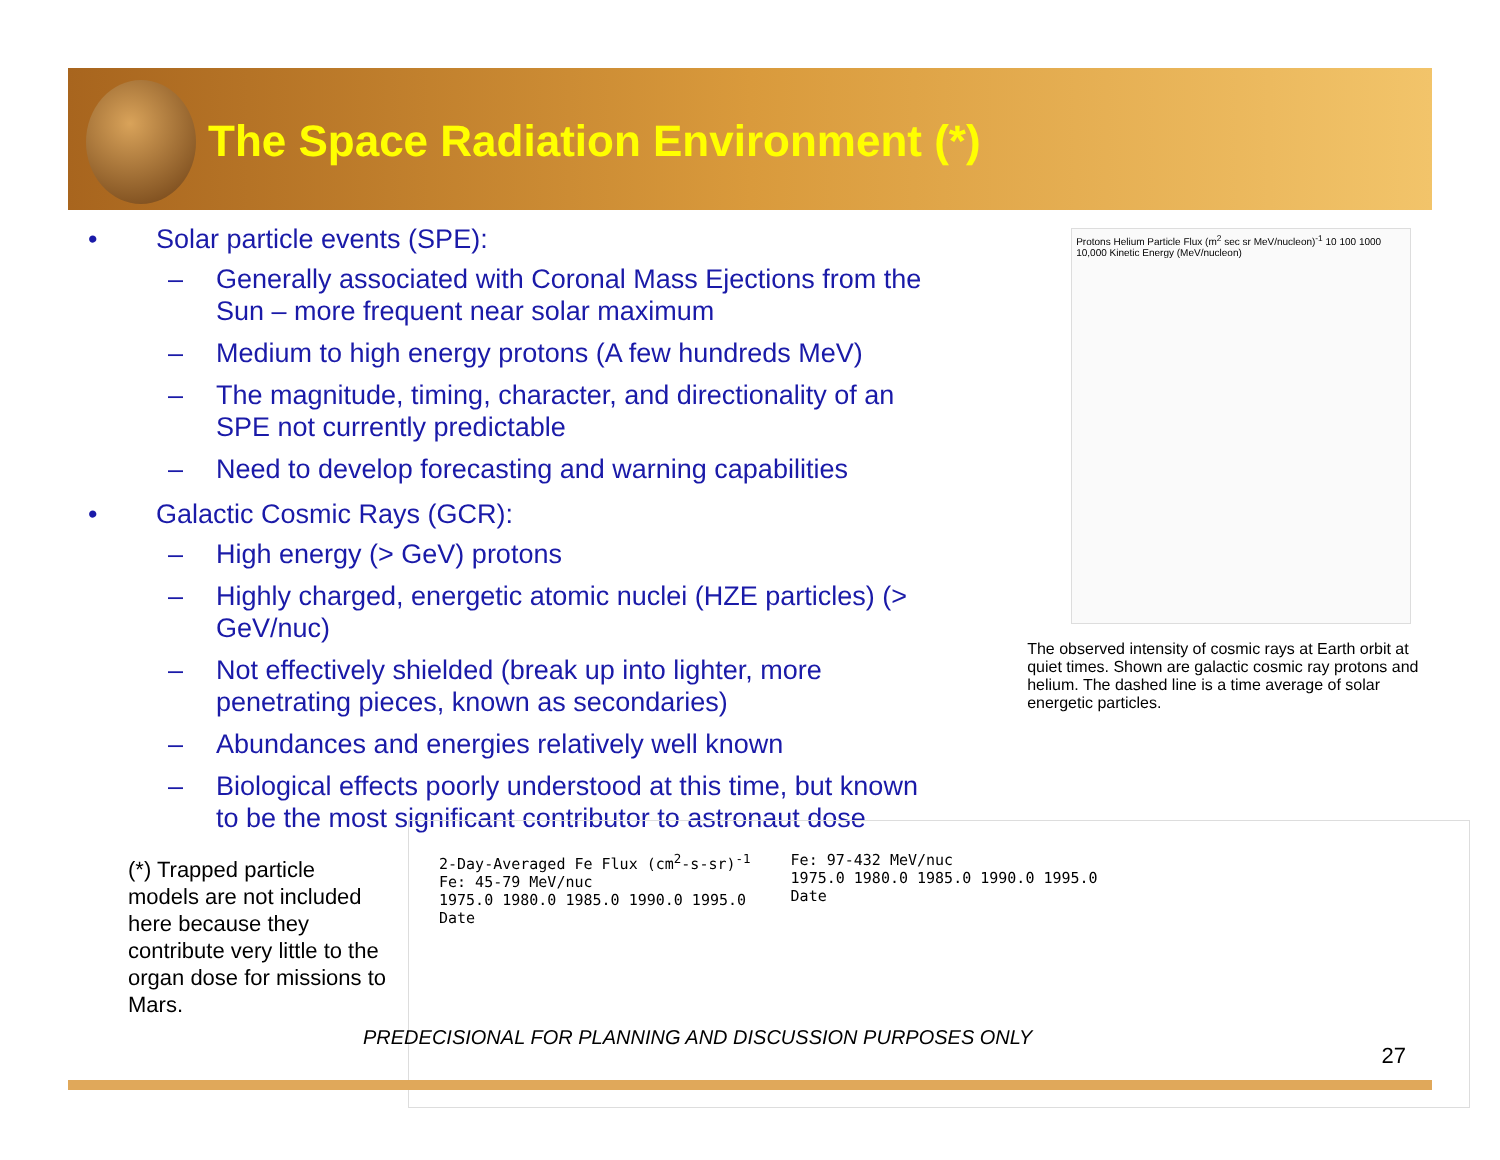The Space Radiation Environment (*)
• Solar particle events (SPE):
– Generally associated with Coronal Mass Ejections from the Sun – more frequent near solar maximum
– Medium to high energy protons (A few hundreds MeV)
– The magnitude, timing, character, and directionality of an SPE not currently predictable
– Need to develop forecasting and warning capabilities
• Galactic Cosmic Rays (GCR):
– High energy (> GeV) protons
– Highly charged, energetic atomic nuclei (HZE particles) (> GeV/nuc)
– Not effectively shielded (break up into lighter, more penetrating pieces, known as secondaries)
– Abundances and energies relatively well known
– Biological effects poorly understood at this time, but known to be the most significant contributor to astronaut dose
Protons Helium Particle Flux (m<sup>2</sup> sec sr MeV/nucleon)<sup>-1</sup> 10 100 1000 10,000 Kinetic Energy (MeV/nucleon)
The observed intensity of cosmic rays at Earth orbit at quiet times. Shown are galactic cosmic ray protons and helium. The dashed line is a time average of solar energetic particles.
(*) Trapped particle models are not included here because they contribute very little to the organ dose for missions to Mars.
2-Day-Averaged Fe Flux (cm<sup>2</sup>-s-sr)<sup>-1</sup>
Fe: 45-79 MeV/nuc
1975.0 1980.0 1985.0 1990.0 1995.0
Date
Fe: 97-432 MeV/nuc
1975.0 1980.0 1985.0 1990.0 1995.0
Date
PREDECISIONAL FOR PLANNING AND DISCUSSION PURPOSES ONLY
27